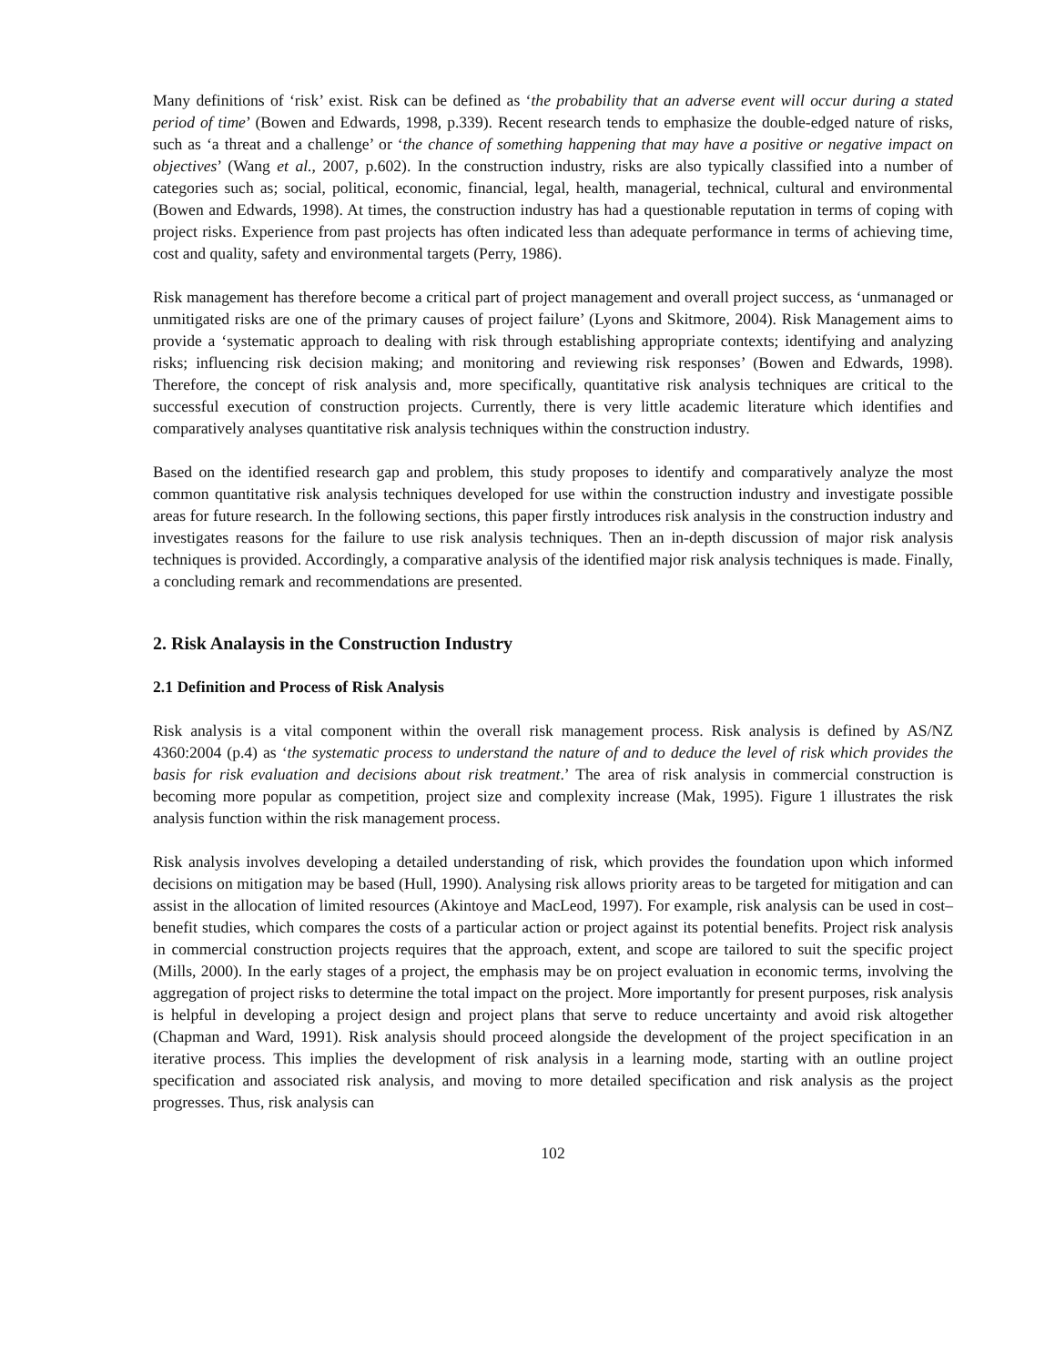Many definitions of ‘risk’ exist. Risk can be defined as ‘the probability that an adverse event will occur during a stated period of time’ (Bowen and Edwards, 1998, p.339). Recent research tends to emphasize the double-edged nature of risks, such as ‘a threat and a challenge’ or ‘the chance of something happening that may have a positive or negative impact on objectives’ (Wang et al., 2007, p.602). In the construction industry, risks are also typically classified into a number of categories such as; social, political, economic, financial, legal, health, managerial, technical, cultural and environmental (Bowen and Edwards, 1998). At times, the construction industry has had a questionable reputation in terms of coping with project risks. Experience from past projects has often indicated less than adequate performance in terms of achieving time, cost and quality, safety and environmental targets (Perry, 1986).
Risk management has therefore become a critical part of project management and overall project success, as ‘unmanaged or unmitigated risks are one of the primary causes of project failure’ (Lyons and Skitmore, 2004). Risk Management aims to provide a ‘systematic approach to dealing with risk through establishing appropriate contexts; identifying and analyzing risks; influencing risk decision making; and monitoring and reviewing risk responses’ (Bowen and Edwards, 1998). Therefore, the concept of risk analysis and, more specifically, quantitative risk analysis techniques are critical to the successful execution of construction projects. Currently, there is very little academic literature which identifies and comparatively analyses quantitative risk analysis techniques within the construction industry.
Based on the identified research gap and problem, this study proposes to identify and comparatively analyze the most common quantitative risk analysis techniques developed for use within the construction industry and investigate possible areas for future research. In the following sections, this paper firstly introduces risk analysis in the construction industry and investigates reasons for the failure to use risk analysis techniques. Then an in-depth discussion of major risk analysis techniques is provided. Accordingly, a comparative analysis of the identified major risk analysis techniques is made. Finally, a concluding remark and recommendations are presented.
2. Risk Analaysis in the Construction Industry
2.1 Definition and Process of Risk Analysis
Risk analysis is a vital component within the overall risk management process. Risk analysis is defined by AS/NZ 4360:2004 (p.4) as ‘the systematic process to understand the nature of and to deduce the level of risk which provides the basis for risk evaluation and decisions about risk treatment.’ The area of risk analysis in commercial construction is becoming more popular as competition, project size and complexity increase (Mak, 1995). Figure 1 illustrates the risk analysis function within the risk management process.
Risk analysis involves developing a detailed understanding of risk, which provides the foundation upon which informed decisions on mitigation may be based (Hull, 1990). Analysing risk allows priority areas to be targeted for mitigation and can assist in the allocation of limited resources (Akintoye and MacLeod, 1997). For example, risk analysis can be used in cost–benefit studies, which compares the costs of a particular action or project against its potential benefits. Project risk analysis in commercial construction projects requires that the approach, extent, and scope are tailored to suit the specific project (Mills, 2000). In the early stages of a project, the emphasis may be on project evaluation in economic terms, involving the aggregation of project risks to determine the total impact on the project. More importantly for present purposes, risk analysis is helpful in developing a project design and project plans that serve to reduce uncertainty and avoid risk altogether (Chapman and Ward, 1991). Risk analysis should proceed alongside the development of the project specification in an iterative process. This implies the development of risk analysis in a learning mode, starting with an outline project specification and associated risk analysis, and moving to more detailed specification and risk analysis as the project progresses. Thus, risk analysis can
102